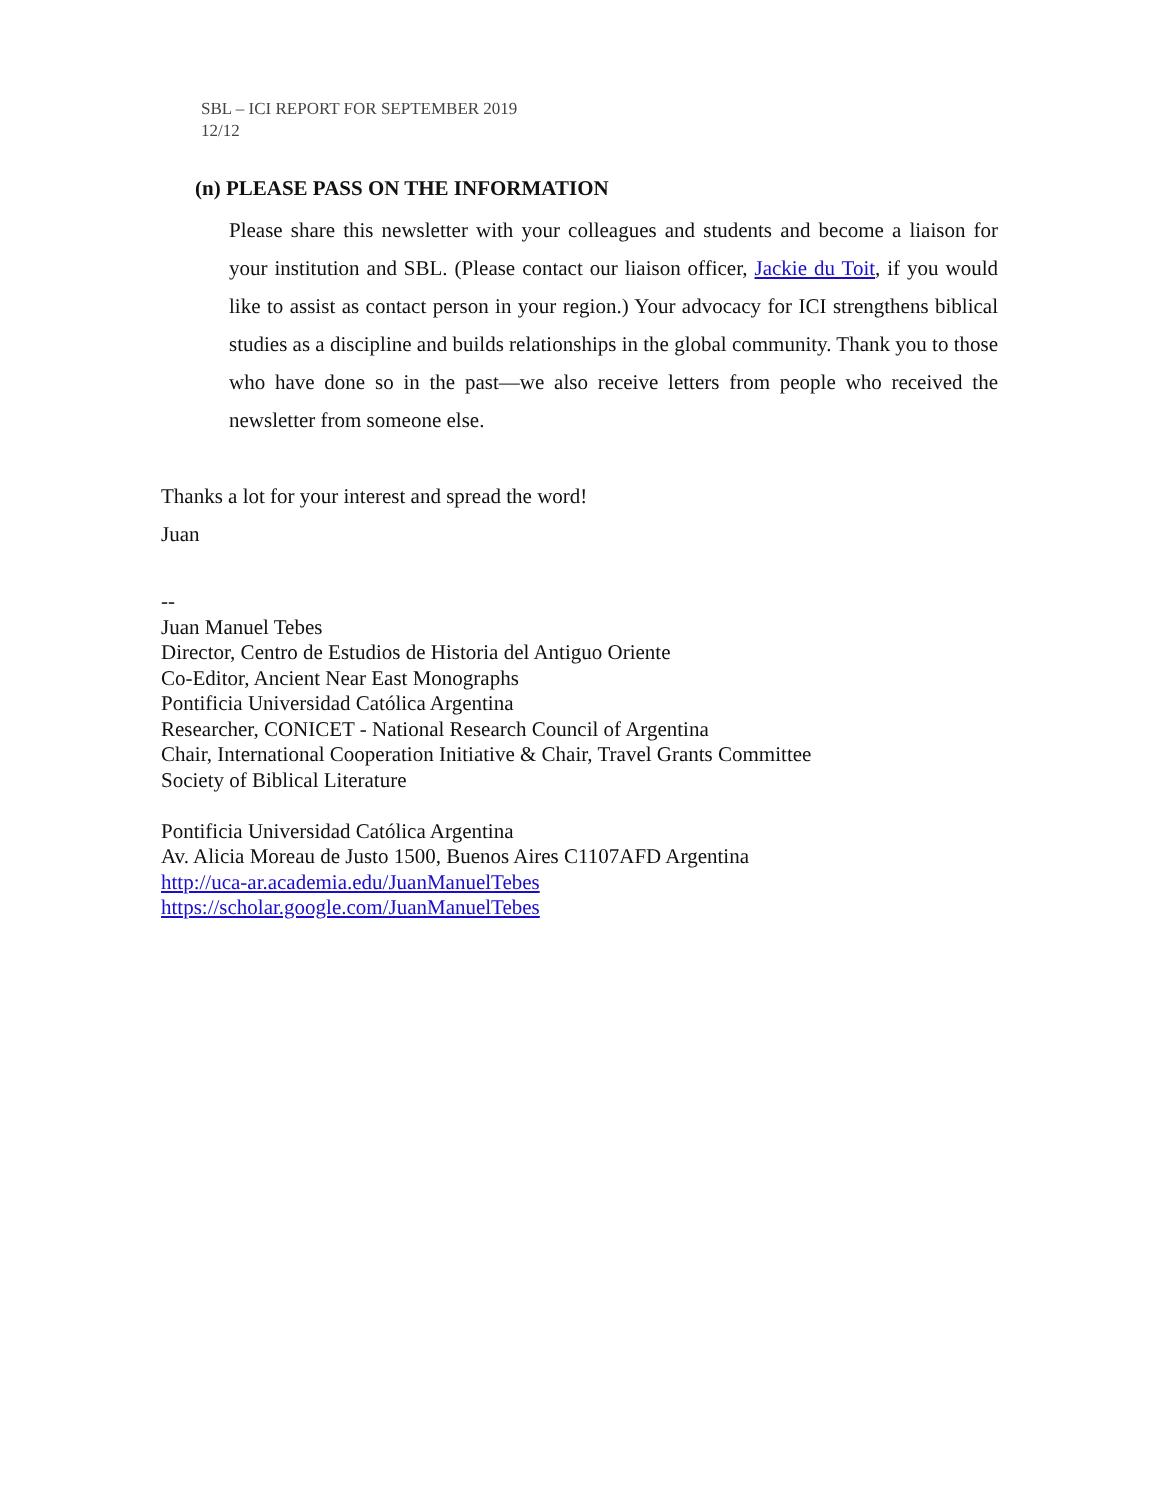SBL – ICI REPORT FOR SEPTEMBER 2019
12/12
(n) PLEASE PASS ON THE INFORMATION
Please share this newsletter with your colleagues and students and become a liaison for your institution and SBL. (Please contact our liaison officer, Jackie du Toit, if you would like to assist as contact person in your region.) Your advocacy for ICI strengthens biblical studies as a discipline and builds relationships in the global community. Thank you to those who have done so in the past—we also receive letters from people who received the newsletter from someone else.
Thanks a lot for your interest and spread the word!
Juan
--
Juan Manuel Tebes
Director, Centro de Estudios de Historia del Antiguo Oriente
Co-Editor, Ancient Near East Monographs
Pontificia Universidad Católica Argentina
Researcher, CONICET - National Research Council of Argentina
Chair, International Cooperation Initiative & Chair, Travel Grants Committee
Society of Biblical Literature
Pontificia Universidad Católica Argentina
Av. Alicia Moreau de Justo 1500, Buenos Aires C1107AFD Argentina
http://uca-ar.academia.edu/JuanManuelTebes
https://scholar.google.com/JuanManuelTebes